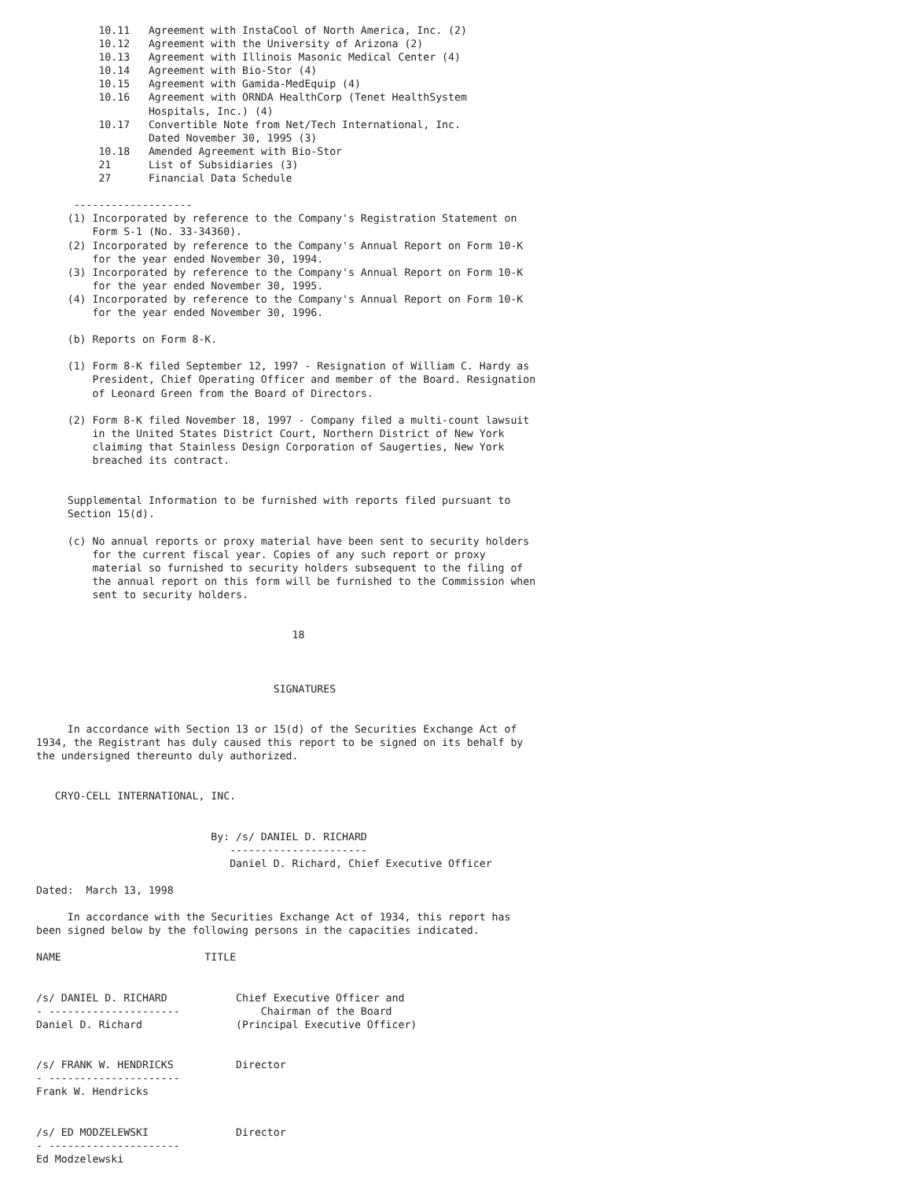10.11   Agreement with InstaCool of North America, Inc. (2)
          10.12   Agreement with the University of Arizona (2)
          10.13   Agreement with Illinois Masonic Medical Center (4)
          10.14   Agreement with Bio-Stor (4)
          10.15   Agreement with Gamida-MedEquip (4)
          10.16   Agreement with ORNDA HealthCorp (Tenet HealthSystem
                  Hospitals, Inc.) (4)
          10.17   Convertible Note from Net/Tech International, Inc.
                  Dated November 30, 1995 (3)
          10.18   Amended Agreement with Bio-Stor
          21      List of Subsidiaries (3)
          27      Financial Data Schedule

      -------------------
     (1) Incorporated by reference to the Company's Registration Statement on
         Form S-1 (No. 33-34360).
     (2) Incorporated by reference to the Company's Annual Report on Form 10-K
         for the year ended November 30, 1994.
     (3) Incorporated by reference to the Company's Annual Report on Form 10-K
         for the year ended November 30, 1995.
     (4) Incorporated by reference to the Company's Annual Report on Form 10-K
         for the year ended November 30, 1996.

     (b) Reports on Form 8-K.

     (1) Form 8-K filed September 12, 1997 - Resignation of William C. Hardy as
         President, Chief Operating Officer and member of the Board. Resignation
         of Leonard Green from the Board of Directors.

     (2) Form 8-K filed November 18, 1997 - Company filed a multi-count lawsuit
         in the United States District Court, Northern District of New York
         claiming that Stainless Design Corporation of Saugerties, New York
         breached its contract.


     Supplemental Information to be furnished with reports filed pursuant to
     Section 15(d).

     (c) No annual reports or proxy material have been sent to security holders
         for the current fiscal year. Copies of any such report or proxy
         material so furnished to security holders subsequent to the filing of
         the annual report on this form will be furnished to the Commission when
         sent to security holders.


                                         18



                                      SIGNATURES


     In accordance with Section 13 or 15(d) of the Securities Exchange Act of
1934, the Registrant has duly caused this report to be signed on its behalf by
the undersigned thereunto duly authorized.


   CRYO-CELL INTERNATIONAL, INC.


                            By: /s/ DANIEL D. RICHARD
                               ----------------------
                               Daniel D. Richard, Chief Executive Officer

Dated:  March 13, 1998

     In accordance with the Securities Exchange Act of 1934, this report has
been signed below by the following persons in the capacities indicated.

NAME                       TITLE


/s/ DANIEL D. RICHARD           Chief Executive Officer and
- ---------------------             Chairman of the Board
Daniel D. Richard               (Principal Executive Officer)


/s/ FRANK W. HENDRICKS          Director
- ---------------------
Frank W. Hendricks


/s/ ED MODZELEWSKI              Director
- ---------------------
Ed Modzelewski